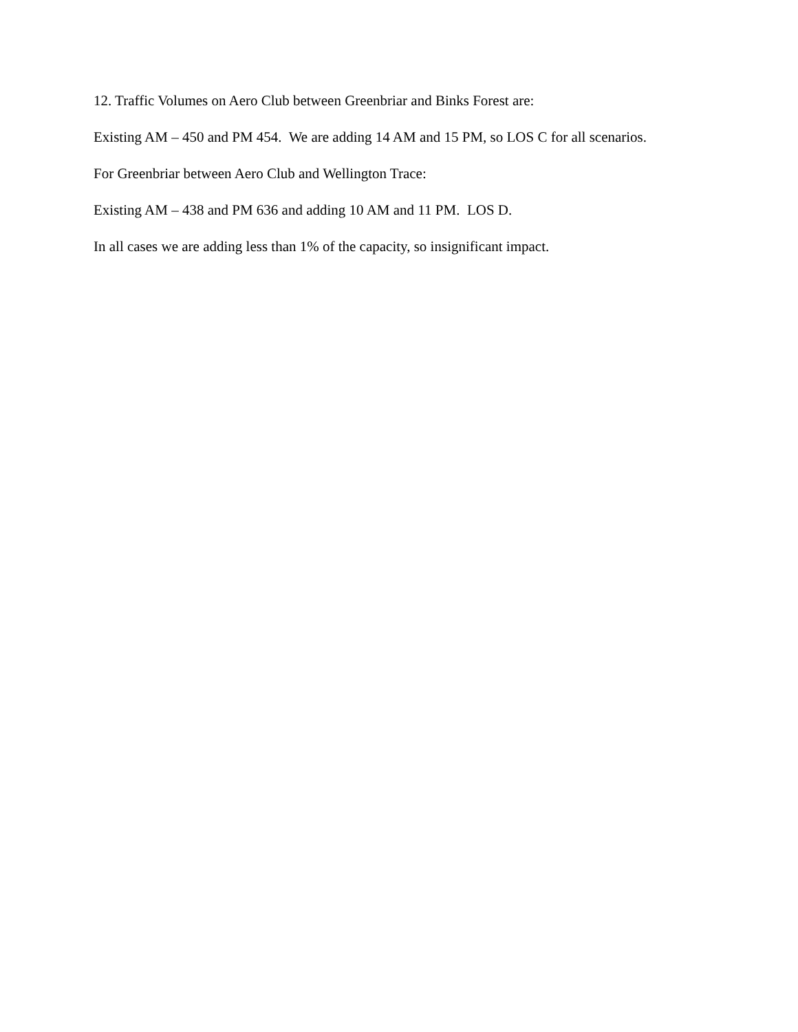12. Traffic Volumes on Aero Club between Greenbriar and Binks Forest are:
Existing AM – 450 and PM 454. We are adding 14 AM and 15 PM, so LOS C for all scenarios.
For Greenbriar between Aero Club and Wellington Trace:
Existing AM – 438 and PM 636 and adding 10 AM and 11 PM. LOS D.
In all cases we are adding less than 1% of the capacity, so insignificant impact.